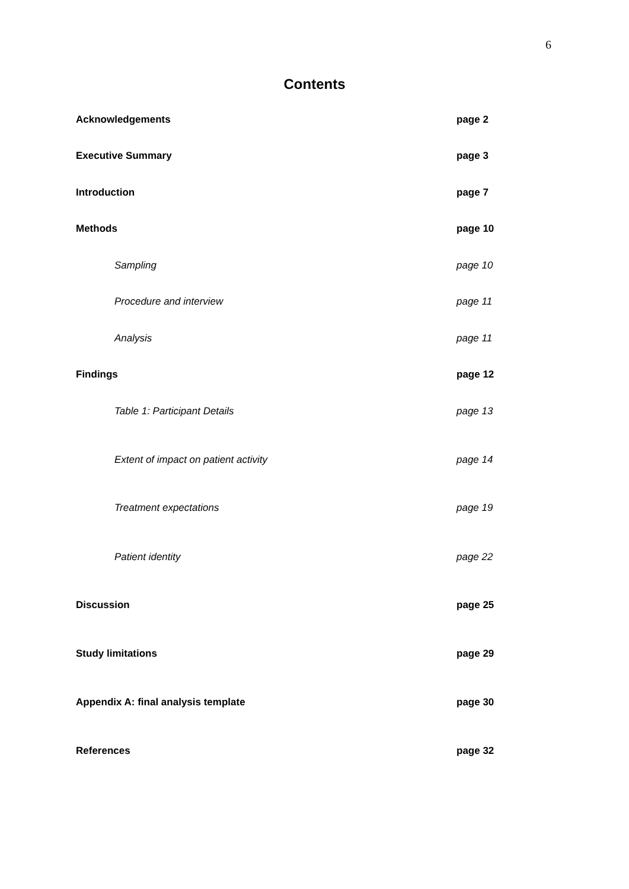6
Contents
Acknowledgements page 2
Executive Summary page 3
Introduction page 7
Methods page 10
Sampling page 10
Procedure and interview page 11
Analysis page 11
Findings page 12
Table 1: Participant Details page 13
Extent of impact on patient activity page 14
Treatment expectations page 19
Patient identity page 22
Discussion page 25
Study limitations page 29
Appendix A: final analysis template page 30
References page 32